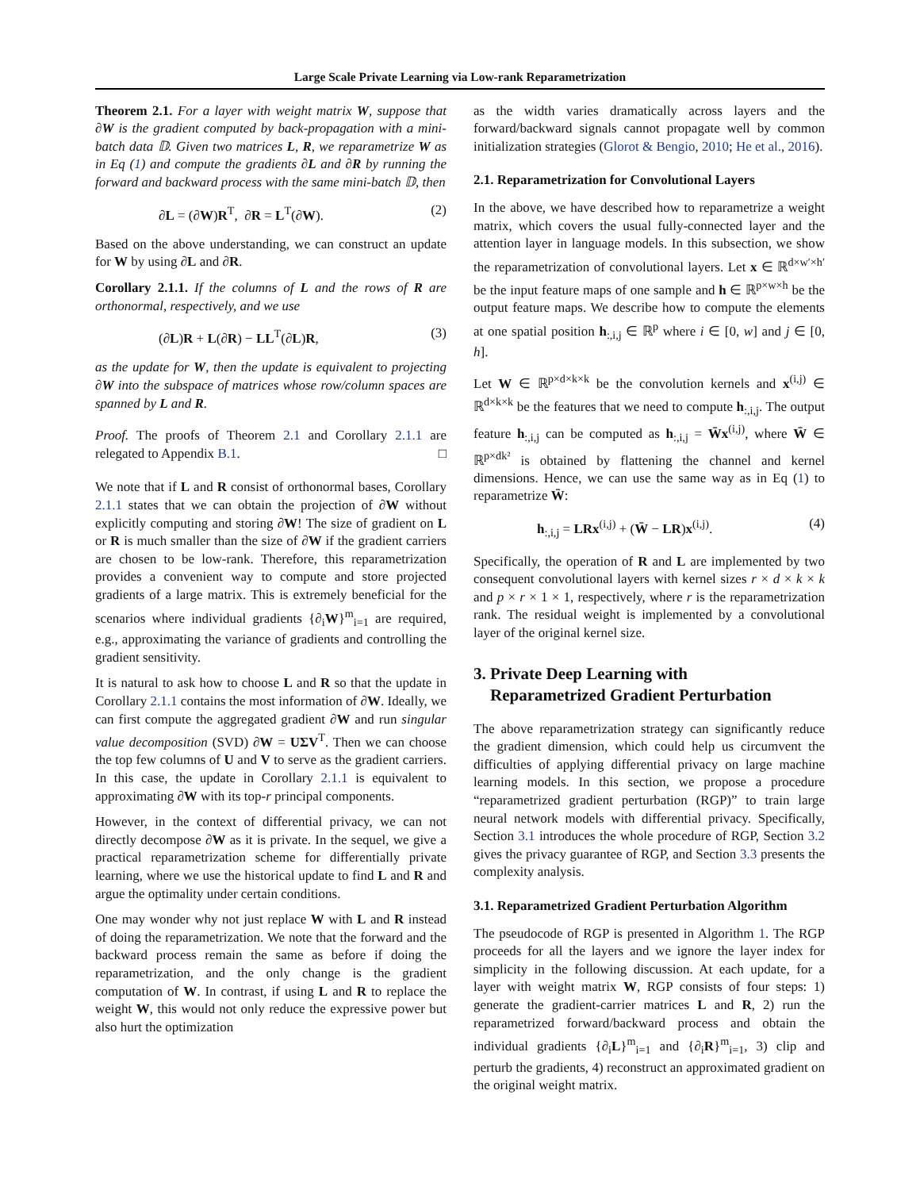Large Scale Private Learning via Low-rank Reparametrization
Theorem 2.1. For a layer with weight matrix W, suppose that ∂W is the gradient computed by back-propagation with a mini-batch data 𝔻. Given two matrices L, R, we reparametrize W as in Eq (1) and compute the gradients ∂L and ∂R by running the forward and backward process with the same mini-batch 𝔻, then
∂L = (∂W)R<sup>T</sup>, ∂R = L<sup>T</sup>(∂W). (2)
Based on the above understanding, we can construct an update for W by using ∂L and ∂R.
Corollary 2.1.1. If the columns of L and the rows of R are orthonormal, respectively, and we use
(∂L)R + L(∂R) − LL<sup>T</sup>(∂L)R, (3)
as the update for W, then the update is equivalent to projecting ∂W into the subspace of matrices whose row/column spaces are spanned by L and R.
Proof. The proofs of Theorem 2.1 and Corollary 2.1.1 are relegated to Appendix B.1. □
We note that if L and R consist of orthonormal bases, Corollary 2.1.1 states that we can obtain the projection of ∂W without explicitly computing and storing ∂W! The size of gradient on L or R is much smaller than the size of ∂W if the gradient carriers are chosen to be low-rank. Therefore, this reparametrization provides a convenient way to compute and store projected gradients of a large matrix. This is extremely beneficial for the scenarios where individual gradients {∂<sub>i</sub>W}<sup>m</sup><sub>i=1</sub> are required, e.g., approximating the variance of gradients and controlling the gradient sensitivity.
It is natural to ask how to choose L and R so that the update in Corollary 2.1.1 contains the most information of ∂W. Ideally, we can first compute the aggregated gradient ∂W and run singular value decomposition (SVD) ∂W = UΣV<sup>T</sup>. Then we can choose the top few columns of U and V to serve as the gradient carriers. In this case, the update in Corollary 2.1.1 is equivalent to approximating ∂W with its top-r principal components.
However, in the context of differential privacy, we can not directly decompose ∂W as it is private. In the sequel, we give a practical reparametrization scheme for differentially private learning, where we use the historical update to find L and R and argue the optimality under certain conditions.
One may wonder why not just replace W with L and R instead of doing the reparametrization. We note that the forward and the backward process remain the same as before if doing the reparametrization, and the only change is the gradient computation of W. In contrast, if using L and R to replace the weight W, this would not only reduce the expressive power but also hurt the optimization
as the width varies dramatically across layers and the forward/backward signals cannot propagate well by common initialization strategies (Glorot & Bengio, 2010; He et al., 2016).
2.1. Reparametrization for Convolutional Layers
In the above, we have described how to reparametrize a weight matrix, which covers the usual fully-connected layer and the attention layer in language models. In this subsection, we show the reparametrization of convolutional layers. Let x ∈ ℝ<sup>d×w′×h′</sup> be the input feature maps of one sample and h ∈ ℝ<sup>p×w×h</sup> be the output feature maps. We describe how to compute the elements at one spatial position h<sub>:,i,j</sub> ∈ ℝ<sup>p</sup> where i ∈ [0, w] and j ∈ [0, h].
Let W ∈ ℝ<sup>p×d×k×k</sup> be the convolution kernels and x<sup>(i,j)</sup> ∈ ℝ<sup>d×k×k</sup> be the features that we need to compute h<sub>:,i,j</sub>. The output feature h<sub>:,i,j</sub> can be computed as h<sub>:,i,j</sub> = W̄x<sup>(i,j)</sup>, where W̄ ∈ ℝ<sup>p×dk²</sup> is obtained by flattening the channel and kernel dimensions. Hence, we can use the same way as in Eq (1) to reparametrize W̄:
h<sub>:,i,j</sub> = LRx<sup>(i,j)</sup> + (W̄ − LR)x<sup>(i,j)</sup>. (4)
Specifically, the operation of R and L are implemented by two consequent convolutional layers with kernel sizes r × d × k × k and p × r × 1 × 1, respectively, where r is the reparametrization rank. The residual weight is implemented by a convolutional layer of the original kernel size.
3. Private Deep Learning with
Reparametrized Gradient Perturbation
The above reparametrization strategy can significantly reduce the gradient dimension, which could help us circumvent the difficulties of applying differential privacy on large machine learning models. In this section, we propose a procedure “reparametrized gradient perturbation (RGP)” to train large neural network models with differential privacy. Specifically, Section 3.1 introduces the whole procedure of RGP, Section 3.2 gives the privacy guarantee of RGP, and Section 3.3 presents the complexity analysis.
3.1. Reparametrized Gradient Perturbation Algorithm
The pseudocode of RGP is presented in Algorithm 1. The RGP proceeds for all the layers and we ignore the layer index for simplicity in the following discussion. At each update, for a layer with weight matrix W, RGP consists of four steps: 1) generate the gradient-carrier matrices L and R, 2) run the reparametrized forward/backward process and obtain the individual gradients {∂<sub>i</sub>L}<sup>m</sup><sub>i=1</sub> and {∂<sub>i</sub>R}<sup>m</sup><sub>i=1</sub>, 3) clip and perturb the gradients, 4) reconstruct an approximated gradient on the original weight matrix.